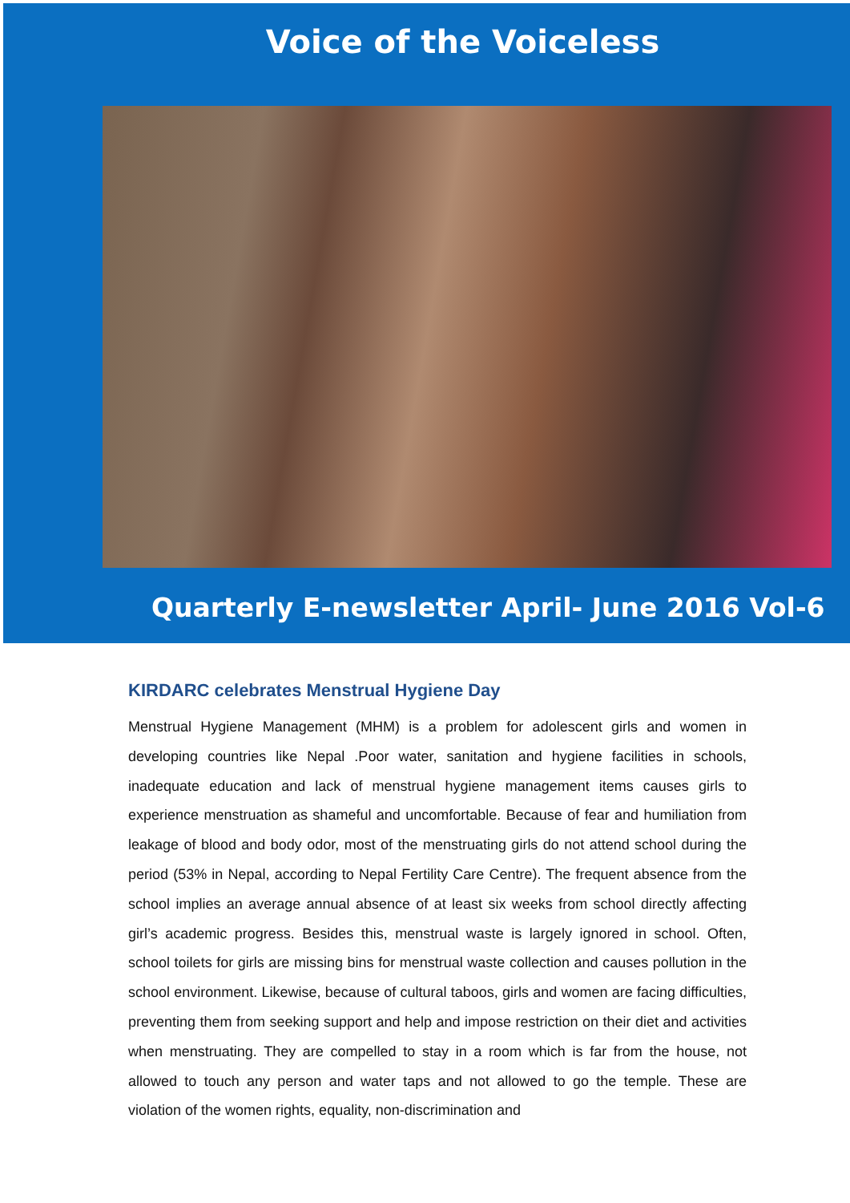Voice of the Voiceless
Quarterly E-newsletter April- June 2016 Vol-6
KIRDARC celebrates Menstrual Hygiene Day
Menstrual Hygiene Management (MHM) is a problem for adolescent girls and women in developing countries like Nepal .Poor water, sanitation and hygiene facilities in schools, inadequate education and lack of menstrual hygiene management items causes girls to experience menstruation as shameful and uncomfortable. Because of fear and humiliation from leakage of blood and body odor, most of the menstruating girls do not attend school during the period (53% in Nepal, according to Nepal Fertility Care Centre). The frequent absence from the school implies an average annual absence of at least six weeks from school directly affecting girl’s academic progress. Besides this, menstrual waste is largely ignored in school. Often, school toilets for girls are missing bins for menstrual waste collection and causes pollution in the school environment. Likewise, because of cultural taboos, girls and women are facing difficulties, preventing them from seeking support and help and impose restriction on their diet and activities when menstruating. They are compelled to stay in a room which is far from the house, not allowed to touch any person and water taps and not allowed to go the temple. These are violation of the women rights, equality, non-discrimination and